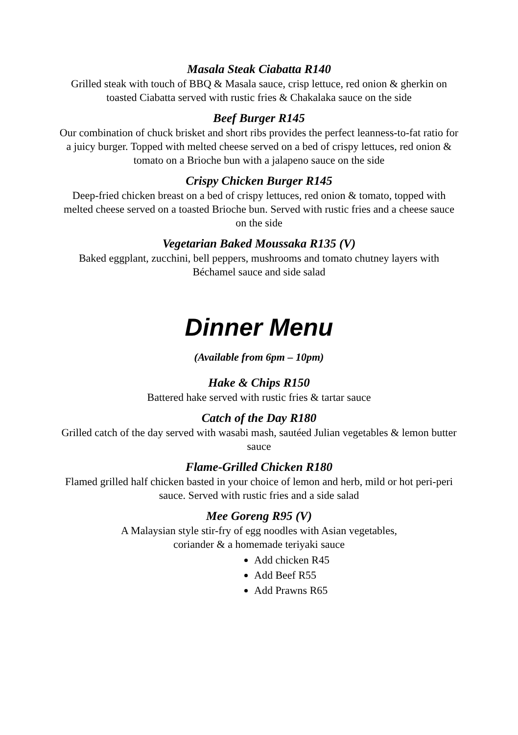Masala Steak Ciabatta R140
Grilled steak with touch of BBQ & Masala sauce, crisp lettuce, red onion & gherkin on toasted Ciabatta served with rustic fries & Chakalaka sauce on the side
Beef Burger R145
Our combination of chuck brisket and short ribs provides the perfect leanness-to-fat ratio for a juicy burger. Topped with melted cheese served on a bed of crispy lettuces, red onion & tomato on a Brioche bun with a jalapeno sauce on the side
Crispy Chicken Burger R145
Deep-fried chicken breast on a bed of crispy lettuces, red onion & tomato, topped with melted cheese served on a toasted Brioche bun. Served with rustic fries and a cheese sauce on the side
Vegetarian Baked Moussaka R135 (V)
Baked eggplant, zucchini, bell peppers, mushrooms and tomato chutney layers with Béchamel sauce and side salad
Dinner Menu
(Available from 6pm – 10pm)
Hake & Chips R150
Battered hake served with rustic fries & tartar sauce
Catch of the Day R180
Grilled catch of the day served with wasabi mash, sautéed Julian vegetables & lemon butter sauce
Flame-Grilled Chicken R180
Flamed grilled half chicken basted in your choice of lemon and herb, mild or hot peri-peri sauce. Served with rustic fries and a side salad
Mee Goreng R95 (V)
A Malaysian style stir-fry of egg noodles with Asian vegetables,
coriander & a homemade teriyaki sauce
Add chicken R45
Add Beef R55
Add Prawns R65